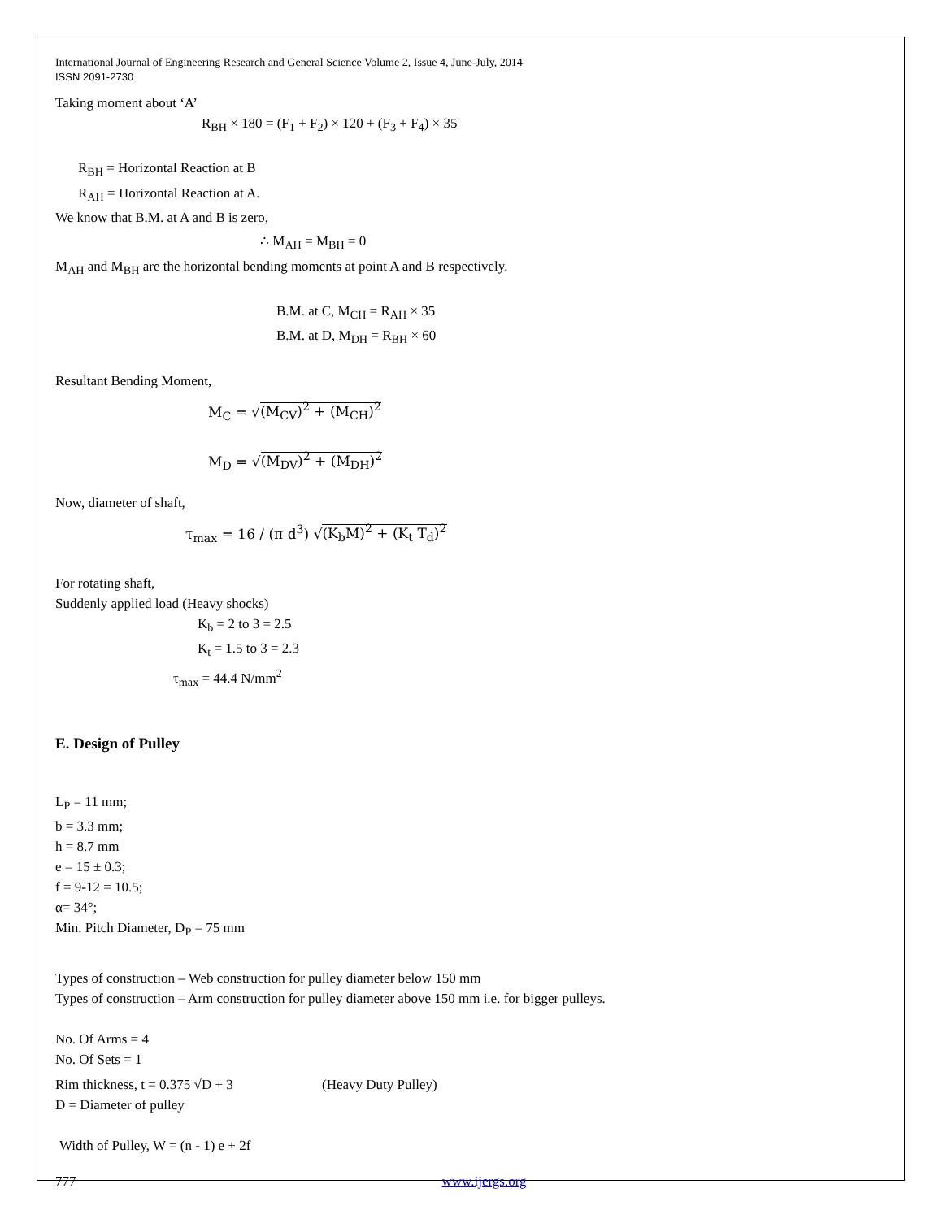International Journal of Engineering Research and General Science Volume 2, Issue 4, June-July, 2014
ISSN 2091-2730
Taking moment about ‘A’
R<sub>BH</sub> × 180 = (F<sub>1</sub> + F<sub>2</sub>) × 120 + (F<sub>3</sub> + F<sub>4</sub>) × 35
R<sub>BH</sub> = Horizontal Reaction at B
R<sub>AH</sub> = Horizontal Reaction at A.
We know that B.M. at A and B is zero,
∴ M<sub>AH</sub> = M<sub>BH</sub> = 0
M<sub>AH</sub> and M<sub>BH</sub> are the horizontal bending moments at point A and B respectively.
B.M. at C, M<sub>CH</sub> = R<sub>AH</sub> × 35
B.M. at D, M<sub>DH</sub> = R<sub>BH</sub> × 60
Resultant Bending Moment,
M<sub>C</sub> = √(M<sub>CV</sub>)<sup>2</sup> + (M<sub>CH</sub>)<sup>2</sup>
M<sub>D</sub> = √(M<sub>DV</sub>)<sup>2</sup> + (M<sub>DH</sub>)<sup>2</sup>
Now, diameter of shaft,
τ<sub>max</sub> = 16 / (π d<sup>3</sup>) √(K<sub>b</sub>M)<sup>2</sup> + (K<sub>t</sub> T<sub>d</sub>)<sup>2</sup>
For rotating shaft,
Suddenly applied load (Heavy shocks)
K<sub>b</sub> = 2 to 3 = 2.5
K<sub>t</sub> = 1.5 to 3 = 2.3
τ<sub>max</sub> = 44.4 N/mm<sup>2</sup>
E. Design of Pulley
L<sub>P</sub> = 11 mm;
b = 3.3 mm;
h = 8.7 mm
e = 15 ± 0.3;
f = 9-12 = 10.5;
α= 34°;
Min. Pitch Diameter, D<sub>P</sub> = 75 mm
Types of construction – Web construction for pulley diameter below 150 mm
Types of construction – Arm construction for pulley diameter above 150 mm i.e. for bigger pulleys.
No. Of Arms = 4
No. Of Sets = 1
Rim thickness, t = 0.375 √D + 3 (Heavy Duty Pulley)
D = Diameter of pulley
Width of Pulley, W = (n - 1) e + 2f
777 www.ijergs.org